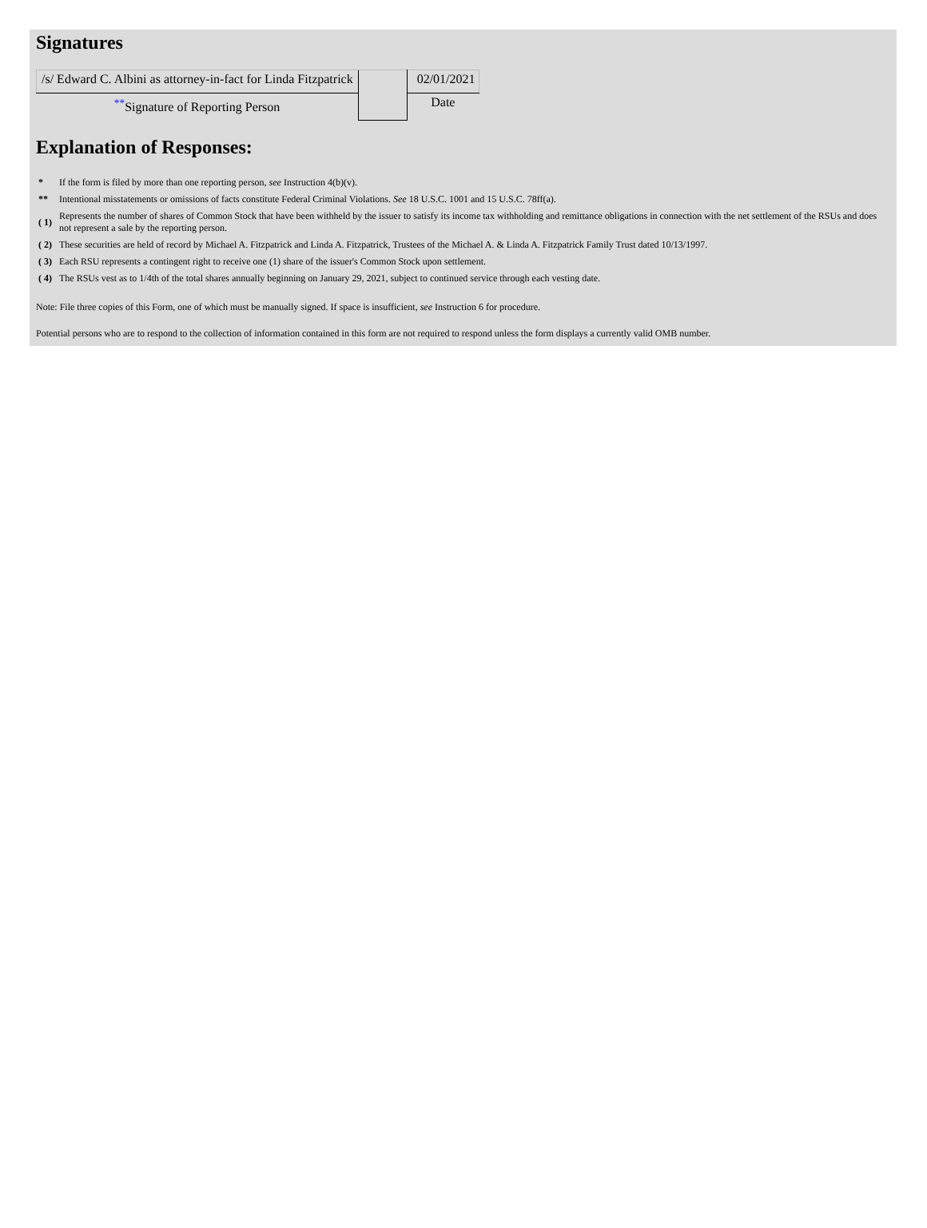Signatures
| /s/ Edward C. Albini as attorney-in-fact for Linda Fitzpatrick | | 02/01/2021 |
| <sup>**</sup> Signature of Reporting Person | | Date |
Explanation of Responses:
| * | If the form is filed by more than one reporting person, see Instruction 4(b)(v). |
| ** | Intentional misstatements or omissions of facts constitute Federal Criminal Violations. See 18 U.S.C. 1001 and 15 U.S.C. 78ff(a). |
| ( 1) | Represents the number of shares of Common Stock that have been withheld by the issuer to satisfy its income tax withholding and remittance obligations in connection with the net settlement of the RSUs and does not represent a sale by the reporting person. |
| ( 2) | These securities are held of record by Michael A. Fitzpatrick and Linda A. Fitzpatrick, Trustees of the Michael A. & Linda A. Fitzpatrick Family Trust dated 10/13/1997. |
| ( 3) | Each RSU represents a contingent right to receive one (1) share of the issuer's Common Stock upon settlement. |
| ( 4) | The RSUs vest as to 1/4th of the total shares annually beginning on January 29, 2021, subject to continued service through each vesting date. |
Note: File three copies of this Form, one of which must be manually signed. If space is insufficient, see Instruction 6 for procedure.
Potential persons who are to respond to the collection of information contained in this form are not required to respond unless the form displays a currently valid OMB number.